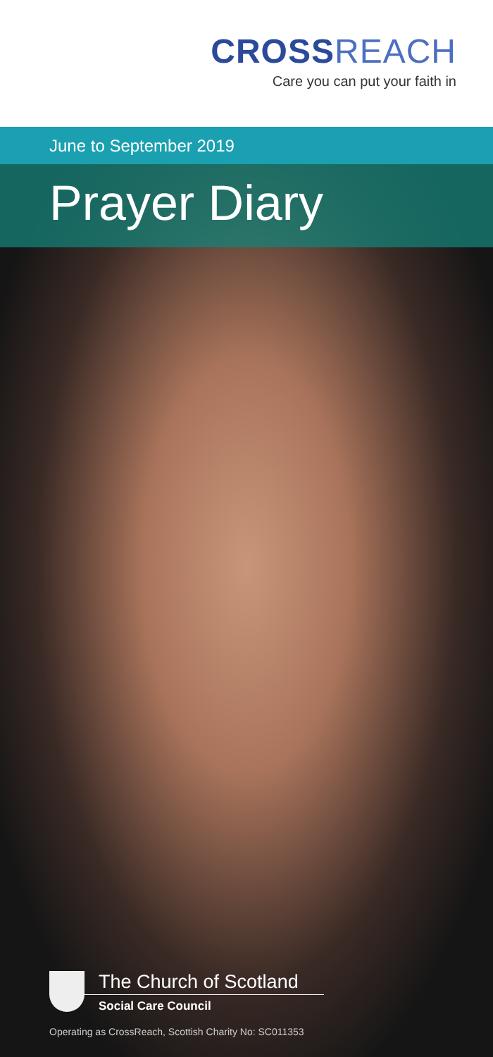CROSSREACH
Care you can put your faith in
June to September 2019
Prayer Diary
The Church of Scotland
Social Care Council
Operating as CrossReach, Scottish Charity No: SC011353